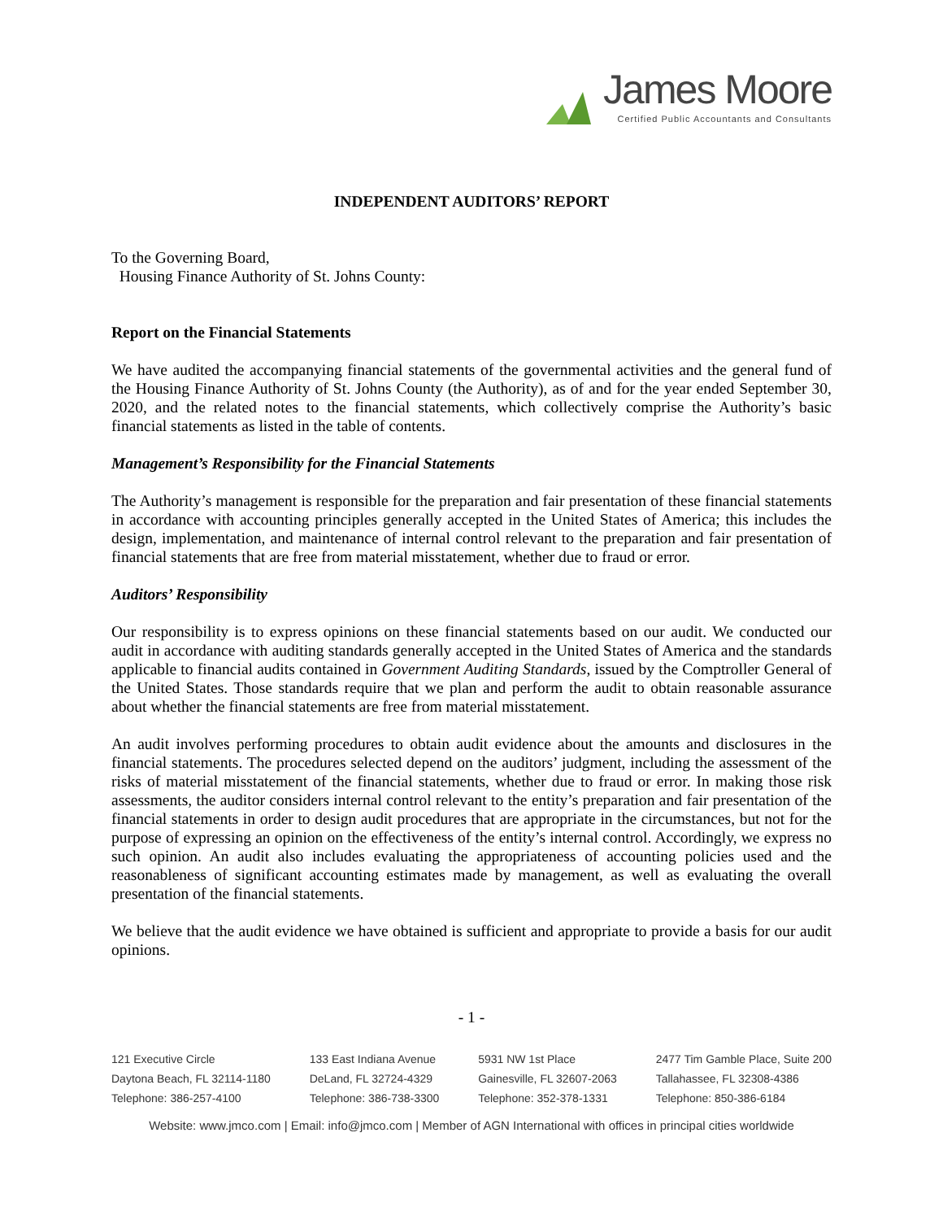James Moore
Certified Public Accountants and Consultants
INDEPENDENT AUDITORS’ REPORT
To the Governing Board,
Housing Finance Authority of St. Johns County:
Report on the Financial Statements
We have audited the accompanying financial statements of the governmental activities and the general fund of the Housing Finance Authority of St. Johns County (the Authority), as of and for the year ended September 30, 2020, and the related notes to the financial statements, which collectively comprise the Authority’s basic financial statements as listed in the table of contents.
Management’s Responsibility for the Financial Statements
The Authority’s management is responsible for the preparation and fair presentation of these financial statements in accordance with accounting principles generally accepted in the United States of America; this includes the design, implementation, and maintenance of internal control relevant to the preparation and fair presentation of financial statements that are free from material misstatement, whether due to fraud or error.
Auditors’ Responsibility
Our responsibility is to express opinions on these financial statements based on our audit. We conducted our audit in accordance with auditing standards generally accepted in the United States of America and the standards applicable to financial audits contained in Government Auditing Standards, issued by the Comptroller General of the United States. Those standards require that we plan and perform the audit to obtain reasonable assurance about whether the financial statements are free from material misstatement.
An audit involves performing procedures to obtain audit evidence about the amounts and disclosures in the financial statements. The procedures selected depend on the auditors’ judgment, including the assessment of the risks of material misstatement of the financial statements, whether due to fraud or error. In making those risk assessments, the auditor considers internal control relevant to the entity’s preparation and fair presentation of the financial statements in order to design audit procedures that are appropriate in the circumstances, but not for the purpose of expressing an opinion on the effectiveness of the entity’s internal control. Accordingly, we express no such opinion. An audit also includes evaluating the appropriateness of accounting policies used and the reasonableness of significant accounting estimates made by management, as well as evaluating the overall presentation of the financial statements.
We believe that the audit evidence we have obtained is sufficient and appropriate to provide a basis for our audit opinions.
- 1 -
121 Executive Circle
Daytona Beach, FL 32114-1180
Telephone: 386-257-4100
133 East Indiana Avenue
DeLand, FL 32724-4329
Telephone: 386-738-3300
5931 NW 1st Place
Gainesville, FL 32607-2063
Telephone: 352-378-1331
2477 Tim Gamble Place, Suite 200
Tallahassee, FL 32308-4386
Telephone: 850-386-6184
Website: www.jmco.com | Email: info@jmco.com | Member of AGN International with offices in principal cities worldwide